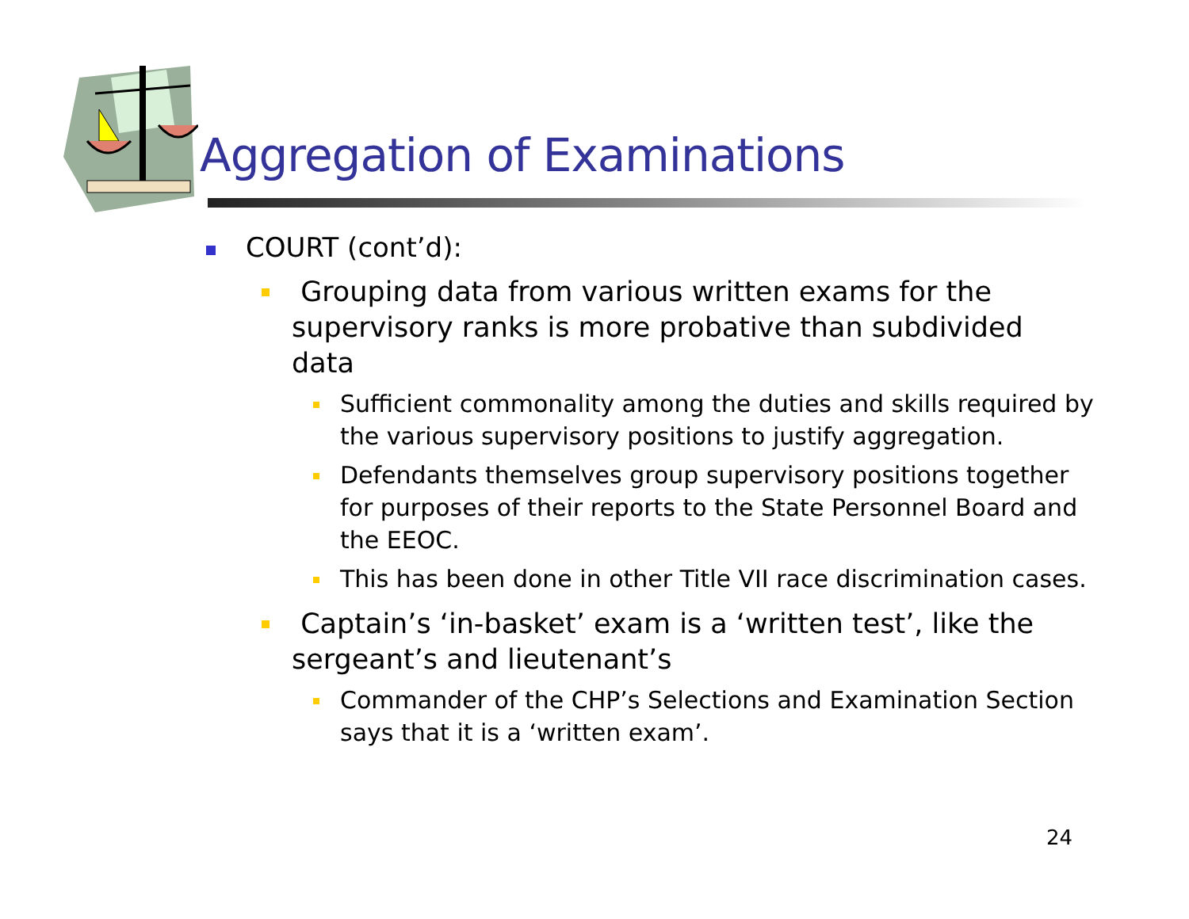Aggregation of Examinations
COURT (cont’d):
Grouping data from various written exams for the supervisory ranks is more probative than subdivided data
Sufficient commonality among the duties and skills required by the various supervisory positions to justify aggregation.
Defendants themselves group supervisory positions together for purposes of their reports to the State Personnel Board and the EEOC.
This has been done in other Title VII race discrimination cases.
Captain’s ‘in-basket’ exam is a ‘written test’, like the sergeant’s and lieutenant’s
Commander of the CHP’s Selections and Examination Section says that it is a ‘written exam’.
24